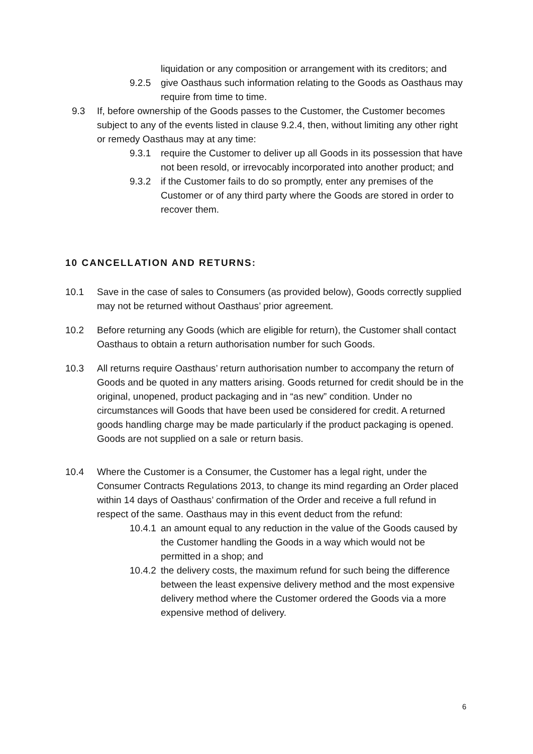liquidation or any composition or arrangement with its creditors; and
9.2.5 give Oasthaus such information relating to the Goods as Oasthaus may require from time to time.
9.3 If, before ownership of the Goods passes to the Customer, the Customer becomes subject to any of the events listed in clause 9.2.4, then, without limiting any other right or remedy Oasthaus may at any time:
9.3.1 require the Customer to deliver up all Goods in its possession that have not been resold, or irrevocably incorporated into another product; and
9.3.2 if the Customer fails to do so promptly, enter any premises of the Customer or of any third party where the Goods are stored in order to recover them.
10 CANCELLATION AND RETURNS:
10.1 Save in the case of sales to Consumers (as provided below), Goods correctly supplied may not be returned without Oasthaus’ prior agreement.
10.2 Before returning any Goods (which are eligible for return), the Customer shall contact Oasthaus to obtain a return authorisation number for such Goods.
10.3 All returns require Oasthaus’ return authorisation number to accompany the return of Goods and be quoted in any matters arising. Goods returned for credit should be in the original, unopened, product packaging and in “as new” condition. Under no circumstances will Goods that have been used be considered for credit. A returned goods handling charge may be made particularly if the product packaging is opened. Goods are not supplied on a sale or return basis.
10.4 Where the Customer is a Consumer, the Customer has a legal right, under the Consumer Contracts Regulations 2013, to change its mind regarding an Order placed within 14 days of Oasthaus’ confirmation of the Order and receive a full refund in respect of the same. Oasthaus may in this event deduct from the refund:
10.4.1
an amount equal to any reduction in the value of the Goods caused by the Customer handling the Goods in a way which would not be permitted in a shop; and
10.4.2
the delivery costs, the maximum refund for such being the difference between the least expensive delivery method and the most expensive delivery method where the Customer ordered the Goods via a more expensive method of delivery.
6